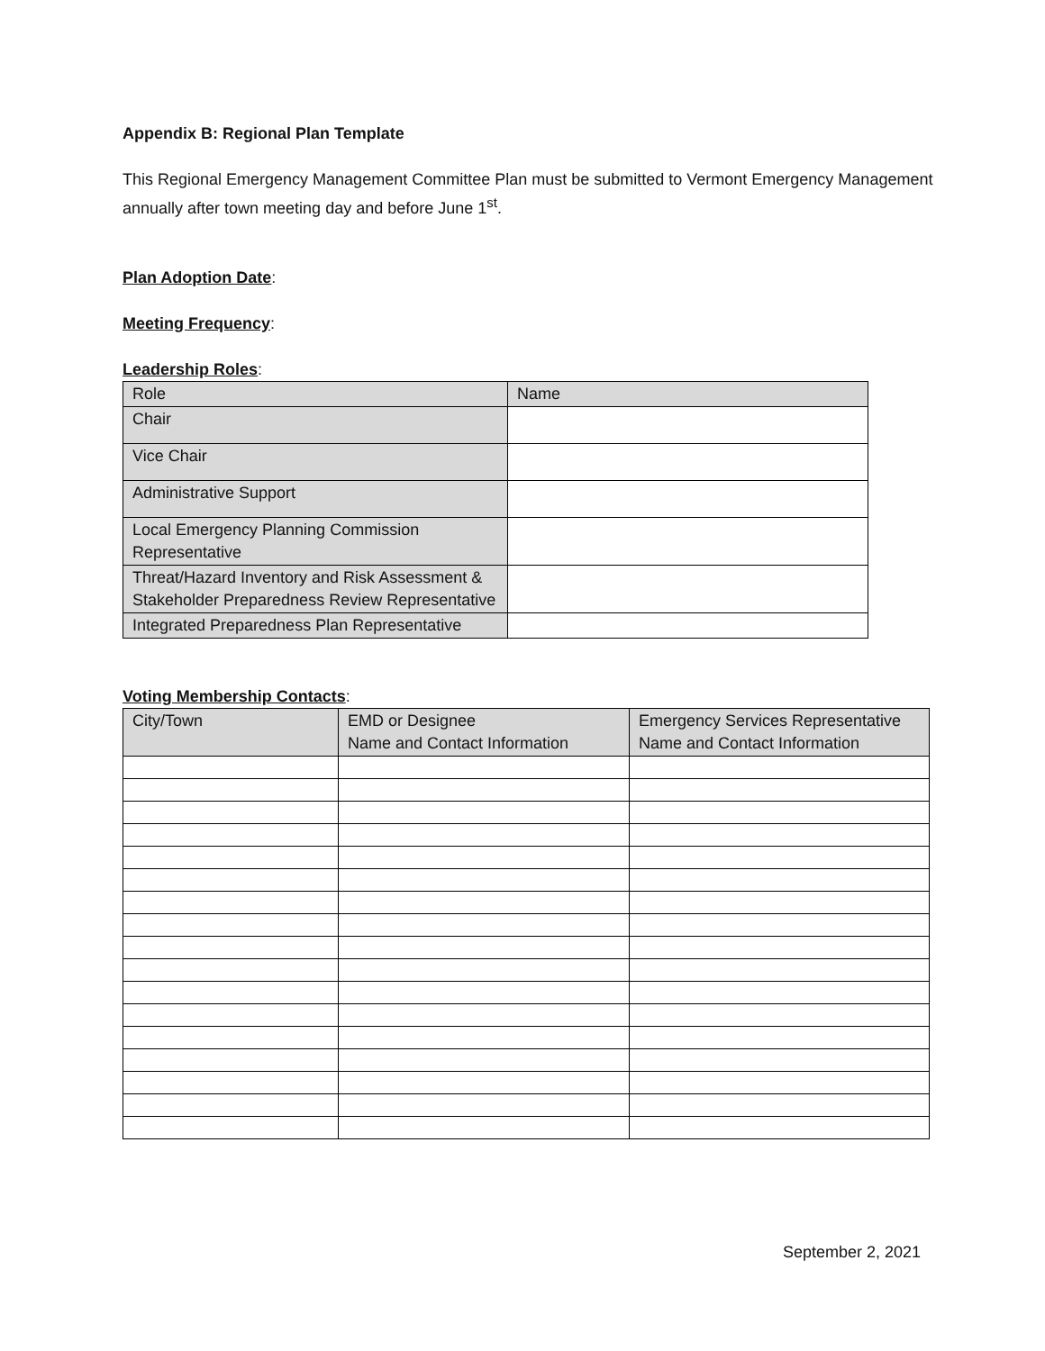Appendix B: Regional Plan Template
This Regional Emergency Management Committee Plan must be submitted to Vermont Emergency Management annually after town meeting day and before June 1<sup>st</sup>.
Plan Adoption Date:
Meeting Frequency:
Leadership Roles:
| Role | Name |
| --- | --- |
| Chair | |
| Vice Chair | |
| Administrative Support | |
| Local Emergency Planning Commission Representative | |
| Threat/Hazard Inventory and Risk Assessment & Stakeholder Preparedness Review Representative | |
| Integrated Preparedness Plan Representative | |
Voting Membership Contacts:
| City/Town | EMD or Designee Name and Contact Information | Emergency Services Representative Name and Contact Information |
| --- | --- | --- |
September 2, 2021